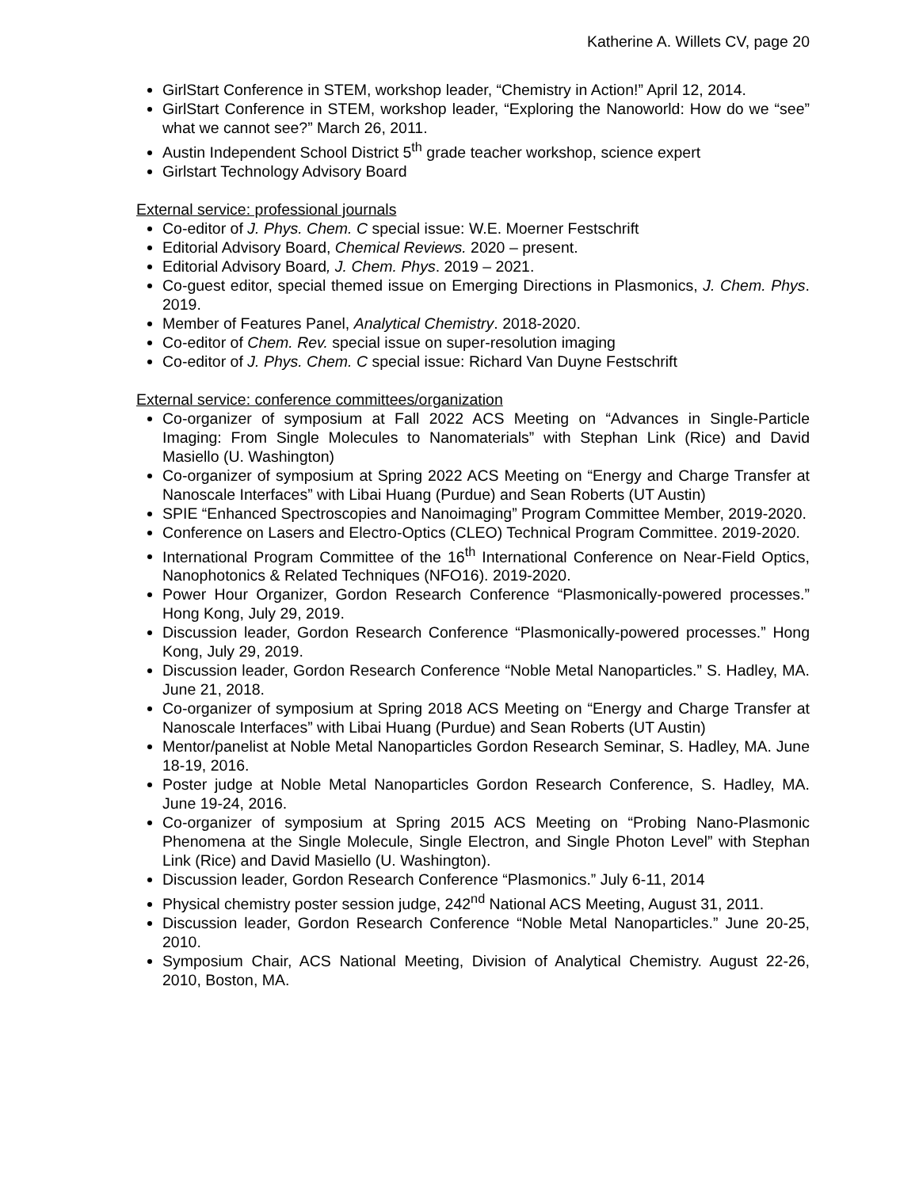Katherine A. Willets CV, page 20
GirlStart Conference in STEM, workshop leader, “Chemistry in Action!” April 12, 2014.
GirlStart Conference in STEM, workshop leader, “Exploring the Nanoworld: How do we “see” what we cannot see?” March 26, 2011.
Austin Independent School District 5<sup>th</sup> grade teacher workshop, science expert
Girlstart Technology Advisory Board
External service: professional journals
Co-editor of J. Phys. Chem. C special issue: W.E. Moerner Festschrift
Editorial Advisory Board, Chemical Reviews. 2020 – present.
Editorial Advisory Board, J. Chem. Phys. 2019 – 2021.
Co-guest editor, special themed issue on Emerging Directions in Plasmonics, J. Chem. Phys. 2019.
Member of Features Panel, Analytical Chemistry. 2018-2020.
Co-editor of Chem. Rev. special issue on super-resolution imaging
Co-editor of J. Phys. Chem. C special issue: Richard Van Duyne Festschrift
External service: conference committees/organization
Co-organizer of symposium at Fall 2022 ACS Meeting on “Advances in Single-Particle Imaging: From Single Molecules to Nanomaterials” with Stephan Link (Rice) and David Masiello (U. Washington)
Co-organizer of symposium at Spring 2022 ACS Meeting on “Energy and Charge Transfer at Nanoscale Interfaces” with Libai Huang (Purdue) and Sean Roberts (UT Austin)
SPIE “Enhanced Spectroscopies and Nanoimaging” Program Committee Member, 2019-2020.
Conference on Lasers and Electro-Optics (CLEO) Technical Program Committee. 2019-2020.
International Program Committee of the 16<sup>th</sup> International Conference on Near-Field Optics, Nanophotonics & Related Techniques (NFO16). 2019-2020.
Power Hour Organizer, Gordon Research Conference “Plasmonically-powered processes.” Hong Kong, July 29, 2019.
Discussion leader, Gordon Research Conference “Plasmonically-powered processes.” Hong Kong, July 29, 2019.
Discussion leader, Gordon Research Conference “Noble Metal Nanoparticles.” S. Hadley, MA. June 21, 2018.
Co-organizer of symposium at Spring 2018 ACS Meeting on “Energy and Charge Transfer at Nanoscale Interfaces” with Libai Huang (Purdue) and Sean Roberts (UT Austin)
Mentor/panelist at Noble Metal Nanoparticles Gordon Research Seminar, S. Hadley, MA. June 18-19, 2016.
Poster judge at Noble Metal Nanoparticles Gordon Research Conference, S. Hadley, MA. June 19-24, 2016.
Co-organizer of symposium at Spring 2015 ACS Meeting on “Probing Nano-Plasmonic Phenomena at the Single Molecule, Single Electron, and Single Photon Level” with Stephan Link (Rice) and David Masiello (U. Washington).
Discussion leader, Gordon Research Conference “Plasmonics.” July 6-11, 2014
Physical chemistry poster session judge, 242<sup>nd</sup> National ACS Meeting, August 31, 2011.
Discussion leader, Gordon Research Conference “Noble Metal Nanoparticles.” June 20-25, 2010.
Symposium Chair, ACS National Meeting, Division of Analytical Chemistry. August 22-26, 2010, Boston, MA.